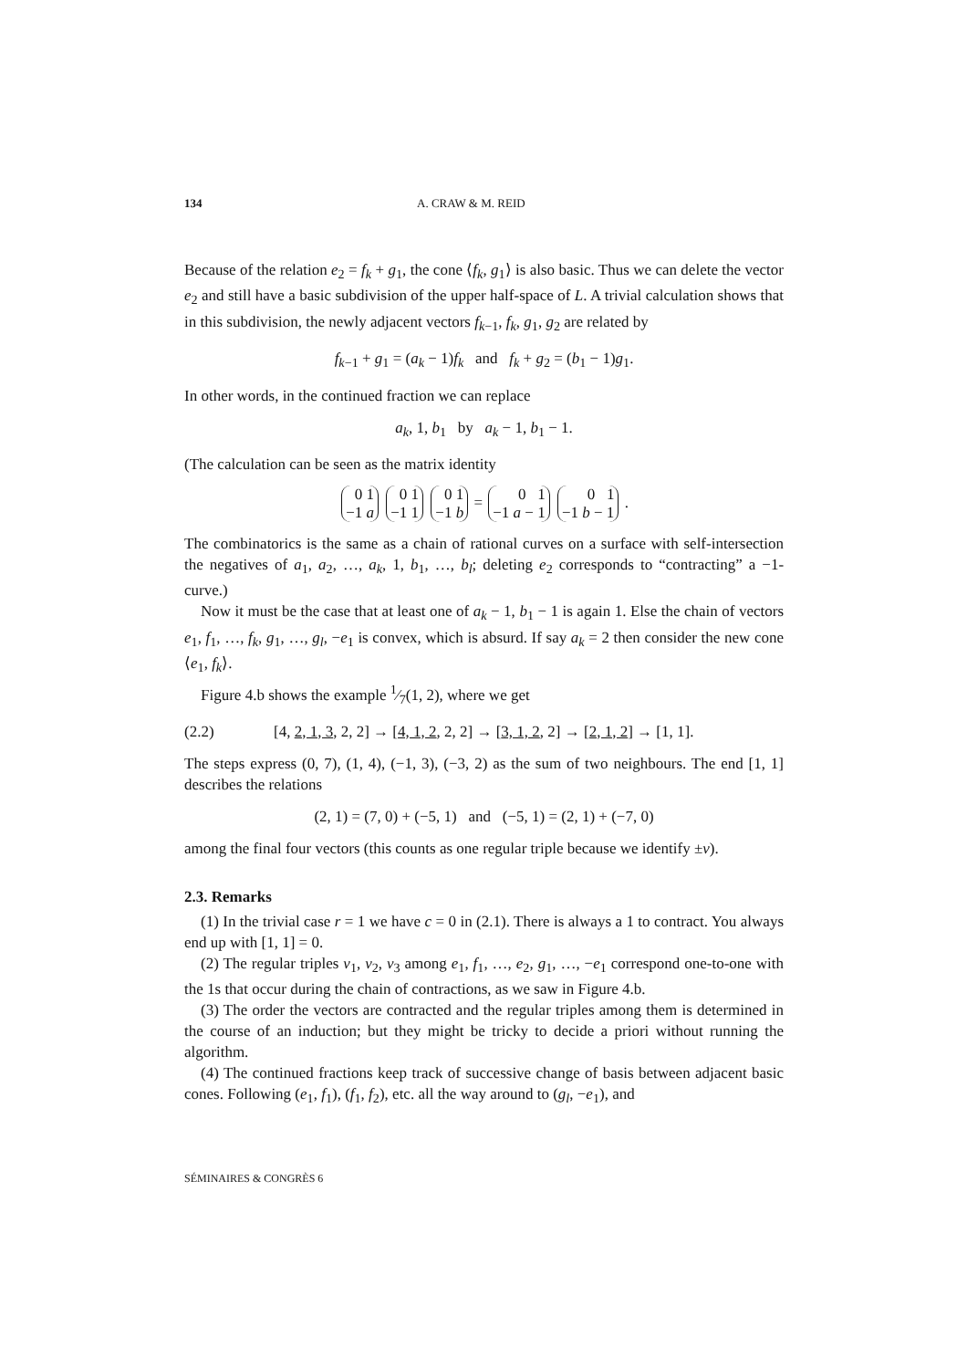134 A. CRAW & M. REID
Because of the relation e<sub>2</sub> = f<sub>k</sub> + g<sub>1</sub>, the cone ⟨f<sub>k</sub>, g<sub>1</sub>⟩ is also basic. Thus we can delete the vector e<sub>2</sub> and still have a basic subdivision of the upper half-space of L. A trivial calculation shows that in this subdivision, the newly adjacent vectors f<sub>k−1</sub>, f<sub>k</sub>, g<sub>1</sub>, g<sub>2</sub> are related by
f<sub>k−1</sub> + g<sub>1</sub> = (a<sub>k</sub> − 1)f<sub>k</sub> and f<sub>k</sub> + g<sub>2</sub> = (b<sub>1</sub> − 1)g<sub>1</sub>.
In other words, in the continued fraction we can replace
a<sub>k</sub>, 1, b<sub>1</sub> by a<sub>k</sub> − 1, b<sub>1</sub> − 1.
(The calculation can be seen as the matrix identity
0 1
−1 a 0 1
−1 1 0 1
−1 b = 0 1
−1 a − 1 0 1
−1 b − 1 .
The combinatorics is the same as a chain of rational curves on a surface with self-intersection the negatives of a<sub>1</sub>, a<sub>2</sub>, …, a<sub>k</sub>, 1, b<sub>1</sub>, …, b<sub>l</sub>; deleting e<sub>2</sub> corresponds to “contracting” a −1-curve.)
Now it must be the case that at least one of a<sub>k</sub> − 1, b<sub>1</sub> − 1 is again 1. Else the chain of vectors e<sub>1</sub>, f<sub>1</sub>, …, f<sub>k</sub>, g<sub>1</sub>, …, g<sub>l</sub>, −e<sub>1</sub> is convex, which is absurd. If say a<sub>k</sub> = 2 then consider the new cone ⟨e<sub>1</sub>, f<sub>k</sub>⟩.
Figure 4.b shows the example 1⁄7(1, 2), where we get
(2.2) [4, 2, 1, 3, 2, 2] → [4, 1, 2, 2, 2] → [3, 1, 2, 2] → [2, 1, 2] → [1, 1].
The steps express (0, 7), (1, 4), (−1, 3), (−3, 2) as the sum of two neighbours. The end [1, 1] describes the relations
(2, 1) = (7, 0) + (−5, 1) and (−5, 1) = (2, 1) + (−7, 0)
among the final four vectors (this counts as one regular triple because we identify ±v).
2.3. Remarks
(1) In the trivial case r = 1 we have c = 0 in (2.1). There is always a 1 to contract. You always end up with [1, 1] = 0.
(2) The regular triples v<sub>1</sub>, v<sub>2</sub>, v<sub>3</sub> among e<sub>1</sub>, f<sub>1</sub>, …, e<sub>2</sub>, g<sub>1</sub>, …, −e<sub>1</sub> correspond one-to-one with the 1s that occur during the chain of contractions, as we saw in Figure 4.b.
(3) The order the vectors are contracted and the regular triples among them is determined in the course of an induction; but they might be tricky to decide a priori without running the algorithm.
(4) The continued fractions keep track of successive change of basis between adjacent basic cones. Following (e<sub>1</sub>, f<sub>1</sub>), (f<sub>1</sub>, f<sub>2</sub>), etc. all the way around to (g<sub>l</sub>, −e<sub>1</sub>), and
SÉMINAIRES & CONGRÈS 6